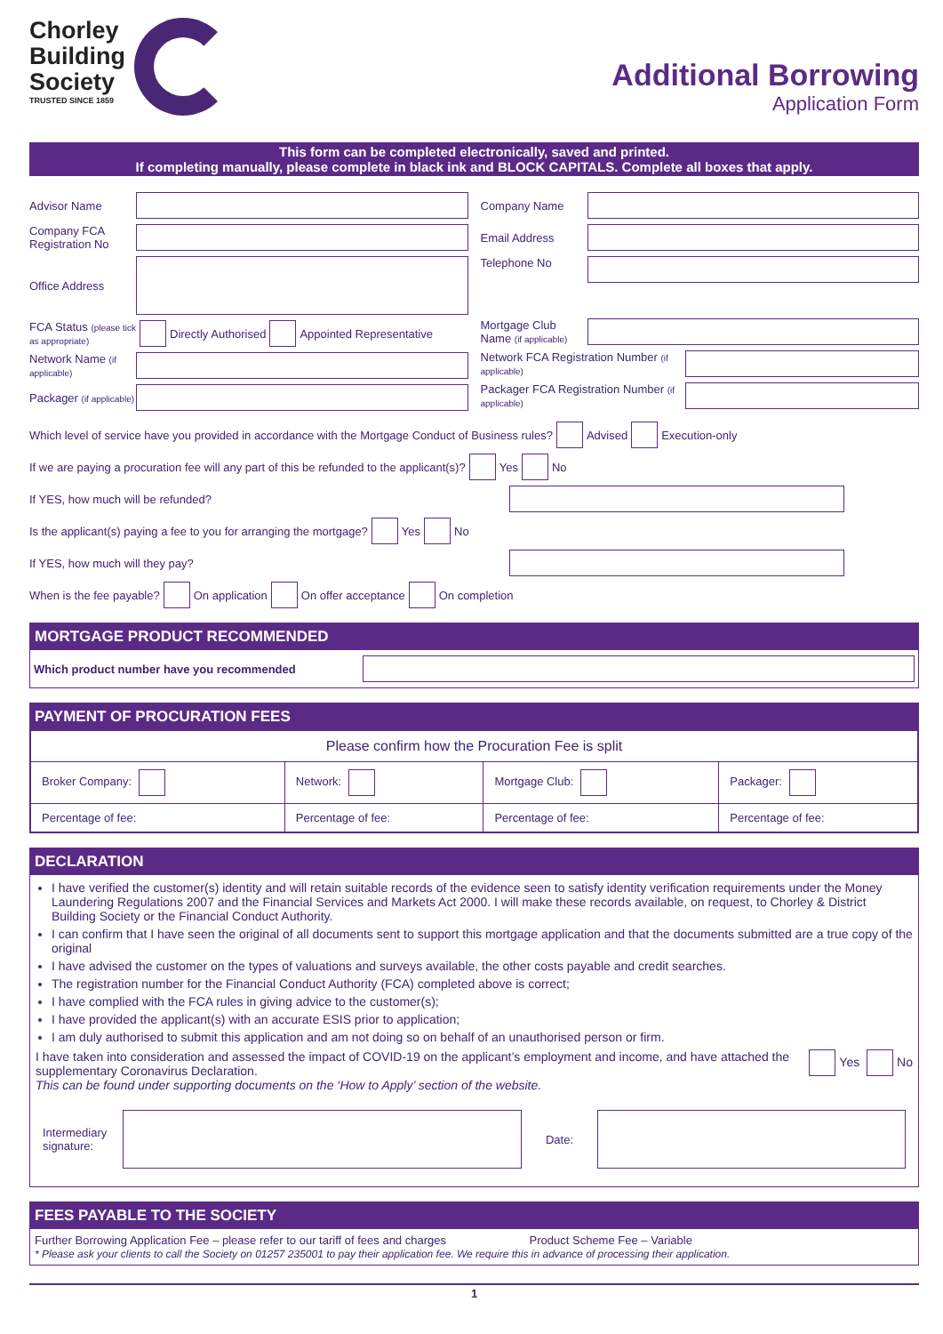Chorley
Building
Society
TRUSTED SINCE 1859
Additional Borrowing
Application Form
This form can be completed electronically, saved and printed.
If completing manually, please complete in black ink and BLOCK CAPITALS. Complete all boxes that apply.
Advisor Name
Company FCA Registration No
Office Address
FCA Status (please tick as appropriate) Directly Authorised Appointed Representative
Network Name (if applicable)
Packager (if applicable)
Company Name
Email Address
Telephone No
Mortgage Club Name (if applicable)
Network FCA Registration Number (if applicable)
Packager FCA Registration Number (if applicable)
Which level of service have you provided in accordance with the Mortgage Conduct of Business rules? Advised Execution-only
If we are paying a procuration fee will any part of this be refunded to the applicant(s)? Yes No
If YES, how much will be refunded?
Is the applicant(s) paying a fee to you for arranging the mortgage? Yes No
If YES, how much will they pay?
When is the fee payable? On application On offer acceptance On completion
MORTGAGE PRODUCT RECOMMENDED
Which product number have you recommended
PAYMENT OF PROCURATION FEES
| Please confirm how the Procuration Fee is split | | | |
| Broker Company: | Network: | Mortgage Club: | Packager: |
| Percentage of fee: | Percentage of fee: | Percentage of fee: | Percentage of fee: |
DECLARATION
I have verified the customer(s) identity and will retain suitable records of the evidence seen to satisfy identity verification requirements under the Money Laundering Regulations 2007 and the Financial Services and Markets Act 2000. I will make these records available, on request, to Chorley & District Building Society or the Financial Conduct Authority.
I can confirm that I have seen the original of all documents sent to support this mortgage application and that the documents submitted are a true copy of the original
I have advised the customer on the types of valuations and surveys available, the other costs payable and credit searches.
The registration number for the Financial Conduct Authority (FCA) completed above is correct;
I have complied with the FCA rules in giving advice to the customer(s);
I have provided the applicant(s) with an accurate ESIS prior to application;
I am duly authorised to submit this application and am not doing so on behalf of an unauthorised person or firm.
I have taken into consideration and assessed the impact of COVID-19 on the applicant’s employment and income, and have attached the supplementary Coronavirus Declaration.
This can be found under supporting documents on the ‘How to Apply’ section of the website.
Yes No
Intermediary signature: Date:
FEES PAYABLE TO THE SOCIETY
Further Borrowing Application Fee – please refer to our tariff of fees and charges Product Scheme Fee – Variable
* Please ask your clients to call the Society on 01257 235001 to pay their application fee. We require this in advance of processing their application.
1